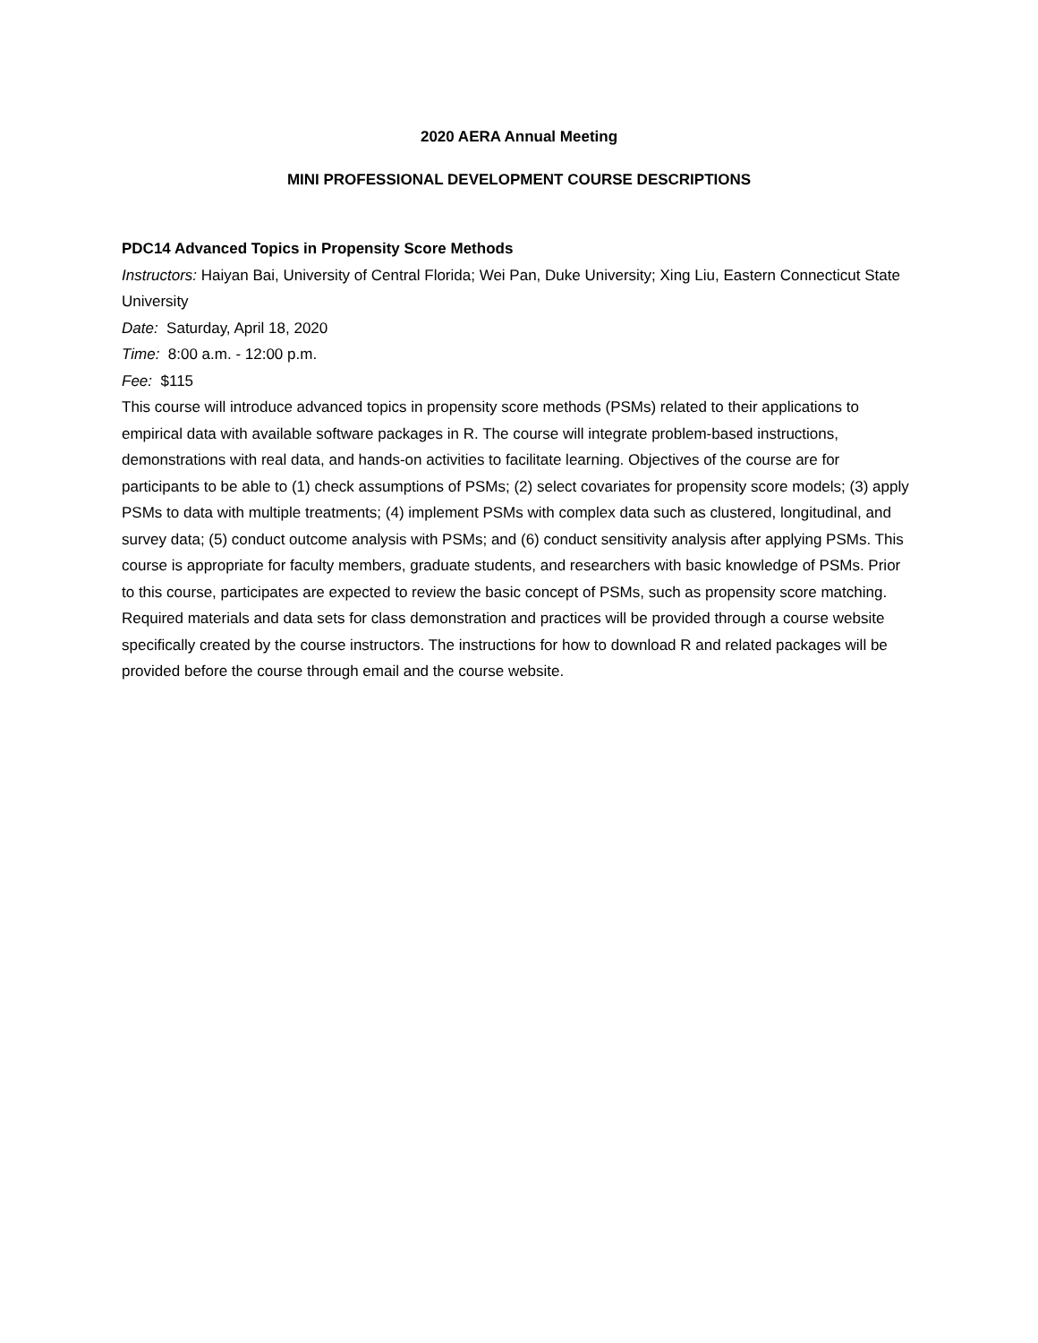2020 AERA Annual Meeting
MINI PROFESSIONAL DEVELOPMENT COURSE DESCRIPTIONS
PDC14 Advanced Topics in Propensity Score Methods
Instructors: Haiyan Bai, University of Central Florida; Wei Pan, Duke University; Xing Liu, Eastern Connecticut State University
Date: Saturday, April 18, 2020
Time: 8:00 a.m. - 12:00 p.m.
Fee: $115
This course will introduce advanced topics in propensity score methods (PSMs) related to their applications to empirical data with available software packages in R. The course will integrate problem-based instructions, demonstrations with real data, and hands-on activities to facilitate learning. Objectives of the course are for participants to be able to (1) check assumptions of PSMs; (2) select covariates for propensity score models; (3) apply PSMs to data with multiple treatments; (4) implement PSMs with complex data such as clustered, longitudinal, and survey data; (5) conduct outcome analysis with PSMs; and (6) conduct sensitivity analysis after applying PSMs. This course is appropriate for faculty members, graduate students, and researchers with basic knowledge of PSMs. Prior to this course, participates are expected to review the basic concept of PSMs, such as propensity score matching. Required materials and data sets for class demonstration and practices will be provided through a course website specifically created by the course instructors. The instructions for how to download R and related packages will be provided before the course through email and the course website.